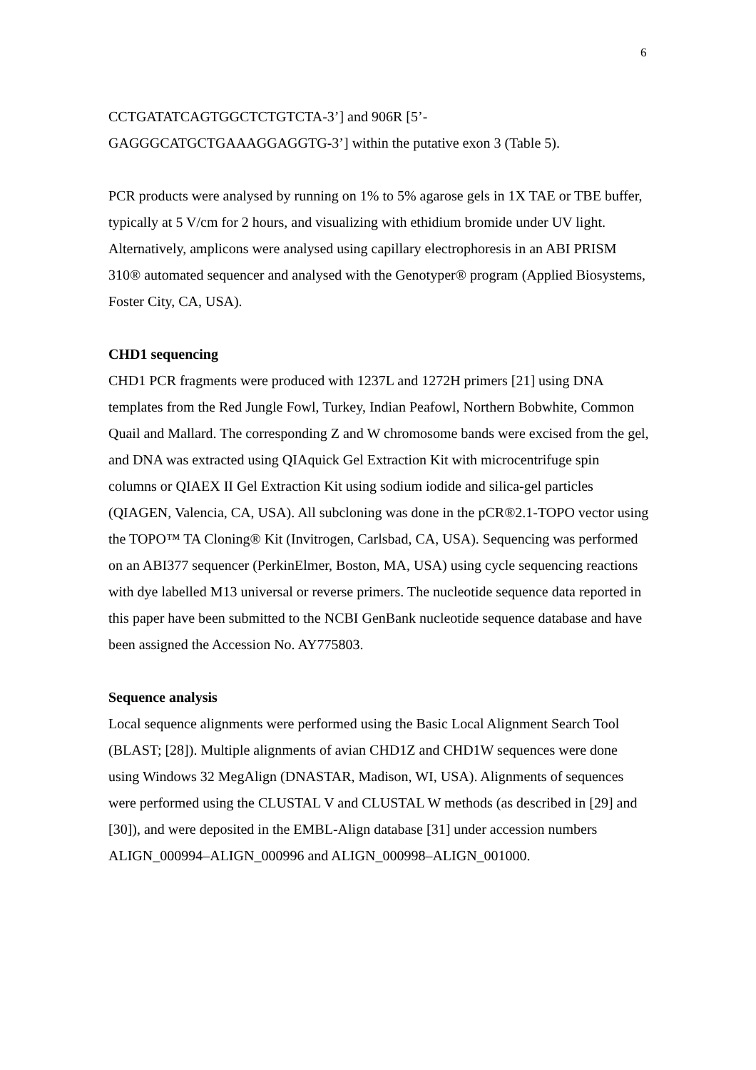6
CCTGATATCAGTGGCTCTGTCTA-3’] and 906R [5’-
GAGGGCATGCTGAAAGGAGGTG-3’] within the putative exon 3 (Table 5).
PCR products were analysed by running on 1% to 5% agarose gels in 1X TAE or TBE buffer, typically at 5 V/cm for 2 hours, and visualizing with ethidium bromide under UV light. Alternatively, amplicons were analysed using capillary electrophoresis in an ABI PRISM 310® automated sequencer and analysed with the Genotyper® program (Applied Biosystems, Foster City, CA, USA).
CHD1 sequencing
CHD1 PCR fragments were produced with 1237L and 1272H primers [21] using DNA templates from the Red Jungle Fowl, Turkey, Indian Peafowl, Northern Bobwhite, Common Quail and Mallard. The corresponding Z and W chromosome bands were excised from the gel, and DNA was extracted using QIAquick Gel Extraction Kit with microcentrifuge spin columns or QIAEX II Gel Extraction Kit using sodium iodide and silica-gel particles (QIAGEN, Valencia, CA, USA). All subcloning was done in the pCR®2.1-TOPO vector using the TOPO™ TA Cloning® Kit (Invitrogen, Carlsbad, CA, USA). Sequencing was performed on an ABI377 sequencer (PerkinElmer, Boston, MA, USA) using cycle sequencing reactions with dye labelled M13 universal or reverse primers. The nucleotide sequence data reported in this paper have been submitted to the NCBI GenBank nucleotide sequence database and have been assigned the Accession No. AY775803.
Sequence analysis
Local sequence alignments were performed using the Basic Local Alignment Search Tool (BLAST; [28]). Multiple alignments of avian CHD1Z and CHD1W sequences were done using Windows 32 MegAlign (DNASTAR, Madison, WI, USA). Alignments of sequences were performed using the CLUSTAL V and CLUSTAL W methods (as described in [29] and [30]), and were deposited in the EMBL-Align database [31] under accession numbers ALIGN_000994–ALIGN_000996 and ALIGN_000998–ALIGN_001000.